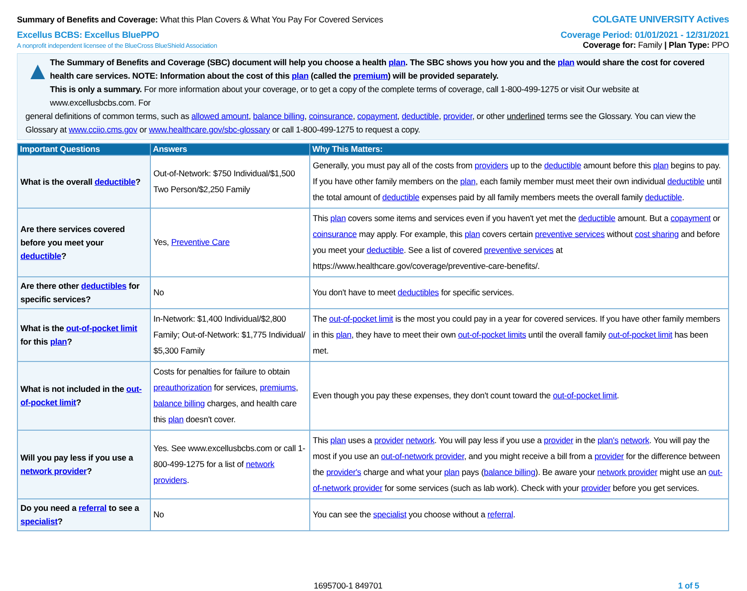Summary of Benefits and Coverage: What this Plan Covers & What You Pay For Covered Services
COLGATE UNIVERSITY Actives
Excellus BCBS: Excellus BluePPO
Coverage Period: 01/01/2021 - 12/31/2021
A nonprofit independent licensee of the BlueCross BlueShield Association
Coverage for: Family | Plan Type: PPO
▲
The Summary of Benefits and Coverage (SBC) document will help you choose a health plan. The SBC shows you how you and the plan would share the cost for covered health care services. NOTE: Information about the cost of this plan (called the premium) will be provided separately.
This is only a summary. For more information about your coverage, or to get a copy of the complete terms of coverage, call 1-800-499-1275 or visit Our website at www.excellusbcbs.com. For
general definitions of common terms, such as allowed amount, balance billing, coinsurance, copayment, deductible, provider, or other underlined terms see the Glossary. You can view the Glossary at www.cciio.cms.gov or www.healthcare.gov/sbc-glossary or call 1-800-499-1275 to request a copy.
| Important Questions | Answers | Why This Matters: |
| --- | --- | --- |
| What is the overall deductible ? | Out-of-Network: $750 Individual/$1,500 Two Person/$2,250 Family | Generally, you must pay all of the costs from providers up to the deductible amount before this plan begins to pay. If you have other family members on the plan , each family member must meet their own individual deductible until the total amount of deductible expenses paid by all family members meets the overall family deductible . |
| Are there services covered before you meet your deductible ? | Yes, Preventive Care | This plan covers some items and services even if you haven't yet met the deductible amount. But a copayment or coinsurance may apply. For example, this plan covers certain preventive services without cost sharing and before you meet your deductible . See a list of covered preventive services at https://www.healthcare.gov/coverage/preventive-care-benefits/. |
| Are there other deductibles for specific services? | No | You don't have to meet deductibles for specific services. |
| What is the out-of-pocket limit for this plan ? | In-Network: $1,400 Individual/$2,800 Family; Out-of-Network: $1,775 Individual/ $5,300 Family | The out-of-pocket limit is the most you could pay in a year for covered services. If you have other family members in this plan , they have to meet their own out-of-pocket limits until the overall family out-of-pocket limit has been met. |
| What is not included in the out-of-pocket limit ? | Costs for penalties for failure to obtain preauthorization for services, premiums , balance billing charges, and health care this plan doesn't cover. | Even though you pay these expenses, they don't count toward the out-of-pocket limit . |
| Will you pay less if you use a network provider ? | Yes. See www.excellusbcbs.com or call 1-800-499-1275 for a list of network providers . | This plan uses a provider network . You will pay less if you use a provider in the plan's network . You will pay the most if you use an out-of-network provider , and you might receive a bill from a provider for the difference between the provider's charge and what your plan pays ( balance billing ). Be aware your network provider might use an out-of-network provider for some services (such as lab work). Check with your provider before you get services. |
| Do you need a referral to see a specialist ? | No | You can see the specialist you choose without a referral . |
1695700-1 849701 1 of 5